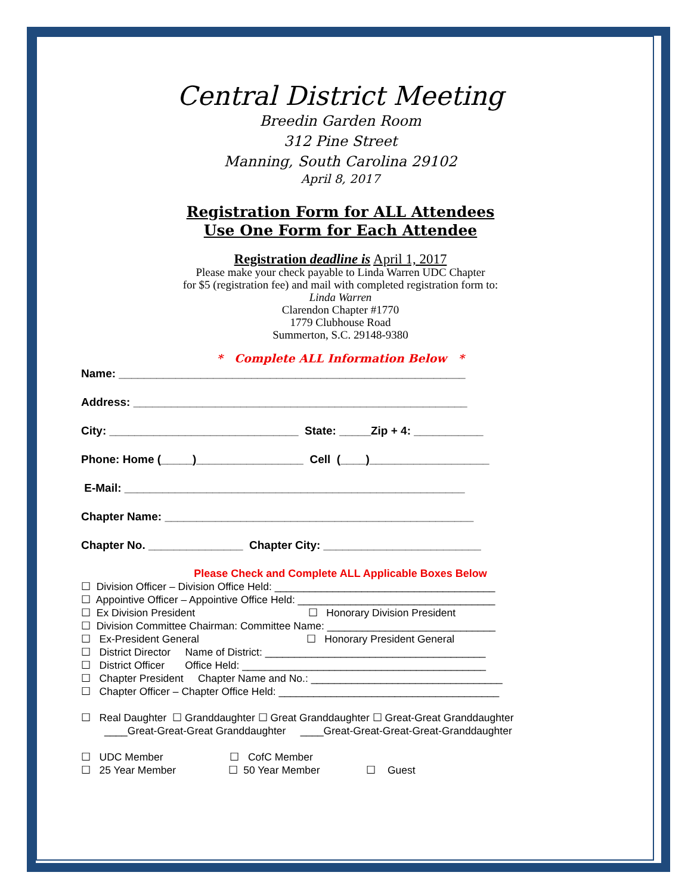Central District Meeting
Breedin Garden Room
312 Pine Street
Manning, South Carolina 29102
April 8, 2017
Registration Form for ALL Attendees
Use One Form for Each Attendee
Registration deadline is April 1, 2017
Please make your check payable to Linda Warren UDC Chapter
for $5 (registration fee) and mail with completed registration form to:
Linda Warren
Clarendon Chapter #1770
1779 Clubhouse Road
Summerton, S.C. 29148-9380
* Complete ALL Information Below *
Name: _______________________________________________________
Address: _____________________________________________________
City: ______________________________ State: _____Zip + 4: ___________
Phone: Home (_____)_________________ Cell (____)___________________
E-Mail: ______________________________________________________
Chapter Name: _________________________________________________
Chapter No. _______________ Chapter City: _________________________
Please Check and Complete ALL Applicable Boxes Below
☐ Division Officer – Division Office Held: ______________________________________ ☐ Appointive Officer – Appointive Office Held: __________________________________ ☐ Ex Division President ☐ Honorary Division President ☐ Division Committee Chairman: Committee Name: _____________________________ ☐ Ex-President General ☐ Honorary President General ☐ District Director Name of District: ______________________________________ ☐ District Officer Office Held: __________________________________________ ☐ Chapter President Chapter Name and No.: _________________________________ ☐ Chapter Officer – Chapter Office Held: ______________________________________ ☐ Real Daughter ☐ Granddaughter ☐ Great Granddaughter ☐ Great-Great Granddaughter ____Great-Great-Great Granddaughter ____Great-Great-Great-Great-Granddaughter ☐ UDC Member ☐ CofC Member ☐ 25 Year Member ☐ 50 Year Member ☐ Guest